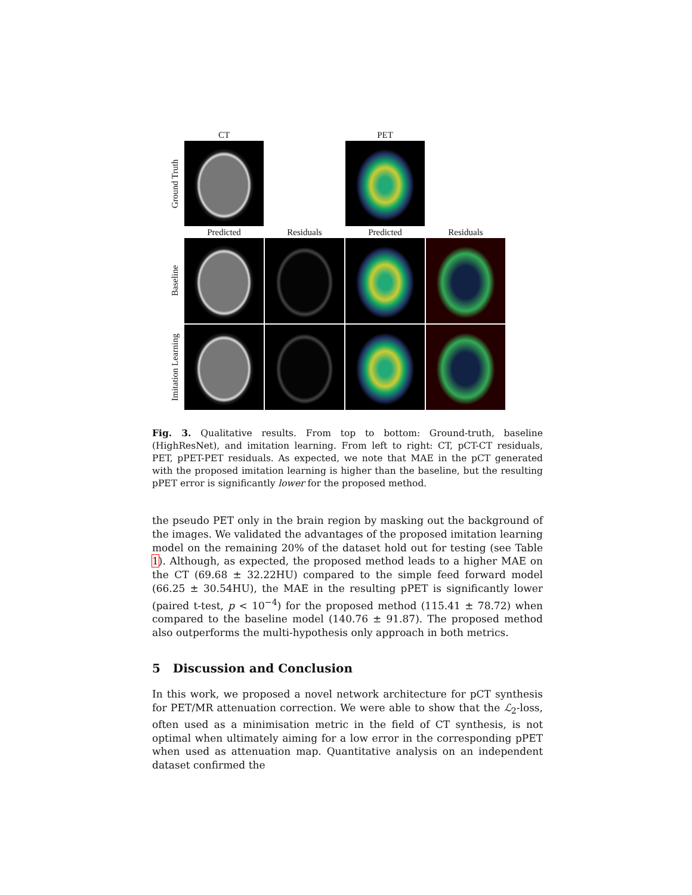CT
PET
Ground Truth
Predicted
Residuals
Predicted
Residuals
Baseline
Imitation Learning
Fig. 3. Qualitative results. From top to bottom: Ground-truth, baseline (HighResNet), and imitation learning. From left to right: CT, pCT-CT residuals, PET, pPET-PET residuals. As expected, we note that MAE in the pCT generated with the proposed imitation learning is higher than the baseline, but the resulting pPET error is significantly lower for the proposed method.
the pseudo PET only in the brain region by masking out the background of the images. We validated the advantages of the proposed imitation learning model on the remaining 20% of the dataset hold out for testing (see Table 1). Although, as expected, the proposed method leads to a higher MAE on the CT (69.68 ± 32.22HU) compared to the simple feed forward model (66.25 ± 30.54HU), the MAE in the resulting pPET is significantly lower (paired t-test, p < 10<sup>−4</sup>) for the proposed method (115.41 ± 78.72) when compared to the baseline model (140.76 ± 91.87). The proposed method also outperforms the multi-hypothesis only approach in both metrics.
5 Discussion and Conclusion
In this work, we proposed a novel network architecture for pCT synthesis for PET/MR attenuation correction. We were able to show that the ℒ<sub>2</sub>-loss, often used as a minimisation metric in the field of CT synthesis, is not optimal when ultimately aiming for a low error in the corresponding pPET when used as attenuation map. Quantitative analysis on an independent dataset confirmed the